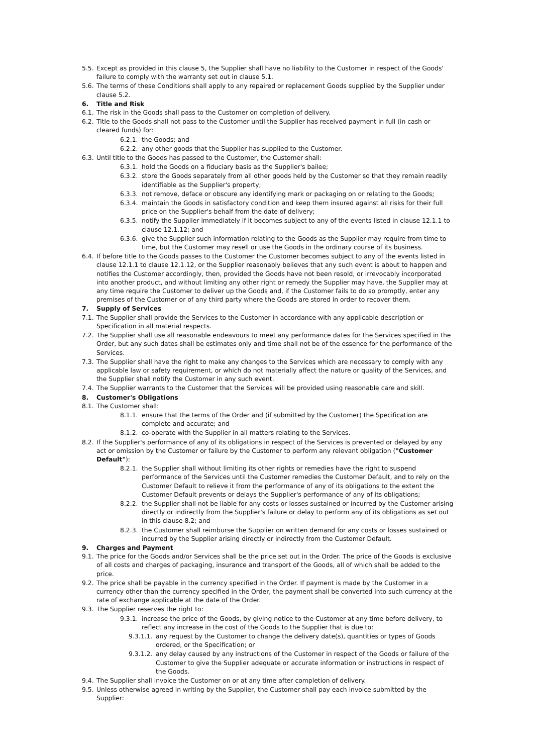5.5. Except as provided in this clause 5, the Supplier shall have no liability to the Customer in respect of the Goods' failure to comply with the warranty set out in clause 5.1.
5.6. The terms of these Conditions shall apply to any repaired or replacement Goods supplied by the Supplier under clause 5.2.
6. Title and Risk
6.1. The risk in the Goods shall pass to the Customer on completion of delivery.
6.2. Title to the Goods shall not pass to the Customer until the Supplier has received payment in full (in cash or cleared funds) for:
6.2.1. the Goods; and
6.2.2. any other goods that the Supplier has supplied to the Customer.
6.3. Until title to the Goods has passed to the Customer, the Customer shall:
6.3.1. hold the Goods on a fiduciary basis as the Supplier's bailee;
6.3.2. store the Goods separately from all other goods held by the Customer so that they remain readily identifiable as the Supplier's property;
6.3.3. not remove, deface or obscure any identifying mark or packaging on or relating to the Goods;
6.3.4. maintain the Goods in satisfactory condition and keep them insured against all risks for their full price on the Supplier's behalf from the date of delivery;
6.3.5. notify the Supplier immediately if it becomes subject to any of the events listed in clause 12.1.1 to clause 12.1.12; and
6.3.6. give the Supplier such information relating to the Goods as the Supplier may require from time to time, but the Customer may resell or use the Goods in the ordinary course of its business.
6.4. If before title to the Goods passes to the Customer the Customer becomes subject to any of the events listed in clause 12.1.1 to clause 12.1.12, or the Supplier reasonably believes that any such event is about to happen and notifies the Customer accordingly, then, provided the Goods have not been resold, or irrevocably incorporated into another product, and without limiting any other right or remedy the Supplier may have, the Supplier may at any time require the Customer to deliver up the Goods and, if the Customer fails to do so promptly, enter any premises of the Customer or of any third party where the Goods are stored in order to recover them.
7. Supply of Services
7.1. The Supplier shall provide the Services to the Customer in accordance with any applicable description or Specification in all material respects.
7.2. The Supplier shall use all reasonable endeavours to meet any performance dates for the Services specified in the Order, but any such dates shall be estimates only and time shall not be of the essence for the performance of the Services.
7.3. The Supplier shall have the right to make any changes to the Services which are necessary to comply with any applicable law or safety requirement, or which do not materially affect the nature or quality of the Services, and the Supplier shall notify the Customer in any such event.
7.4. The Supplier warrants to the Customer that the Services will be provided using reasonable care and skill.
8. Customer's Obligations
8.1. The Customer shall:
8.1.1. ensure that the terms of the Order and (if submitted by the Customer) the Specification are complete and accurate; and
8.1.2. co-operate with the Supplier in all matters relating to the Services.
8.2. If the Supplier's performance of any of its obligations in respect of the Services is prevented or delayed by any act or omission by the Customer or failure by the Customer to perform any relevant obligation ("Customer Default"):
8.2.1. the Supplier shall without limiting its other rights or remedies have the right to suspend performance of the Services until the Customer remedies the Customer Default, and to rely on the Customer Default to relieve it from the performance of any of its obligations to the extent the Customer Default prevents or delays the Supplier's performance of any of its obligations;
8.2.2. the Supplier shall not be liable for any costs or losses sustained or incurred by the Customer arising directly or indirectly from the Supplier's failure or delay to perform any of its obligations as set out in this clause 8.2; and
8.2.3. the Customer shall reimburse the Supplier on written demand for any costs or losses sustained or incurred by the Supplier arising directly or indirectly from the Customer Default.
9. Charges and Payment
9.1. The price for the Goods and/or Services shall be the price set out in the Order. The price of the Goods is exclusive of all costs and charges of packaging, insurance and transport of the Goods, all of which shall be added to the price.
9.2. The price shall be payable in the currency specified in the Order. If payment is made by the Customer in a currency other than the currency specified in the Order, the payment shall be converted into such currency at the rate of exchange applicable at the date of the Order.
9.3. The Supplier reserves the right to:
9.3.1. increase the price of the Goods, by giving notice to the Customer at any time before delivery, to reflect any increase in the cost of the Goods to the Supplier that is due to:
9.3.1.1. any request by the Customer to change the delivery date(s), quantities or types of Goods ordered, or the Specification; or
9.3.1.2. any delay caused by any instructions of the Customer in respect of the Goods or failure of the Customer to give the Supplier adequate or accurate information or instructions in respect of the Goods.
9.4. The Supplier shall invoice the Customer on or at any time after completion of delivery.
9.5. Unless otherwise agreed in writing by the Supplier, the Customer shall pay each invoice submitted by the Supplier: